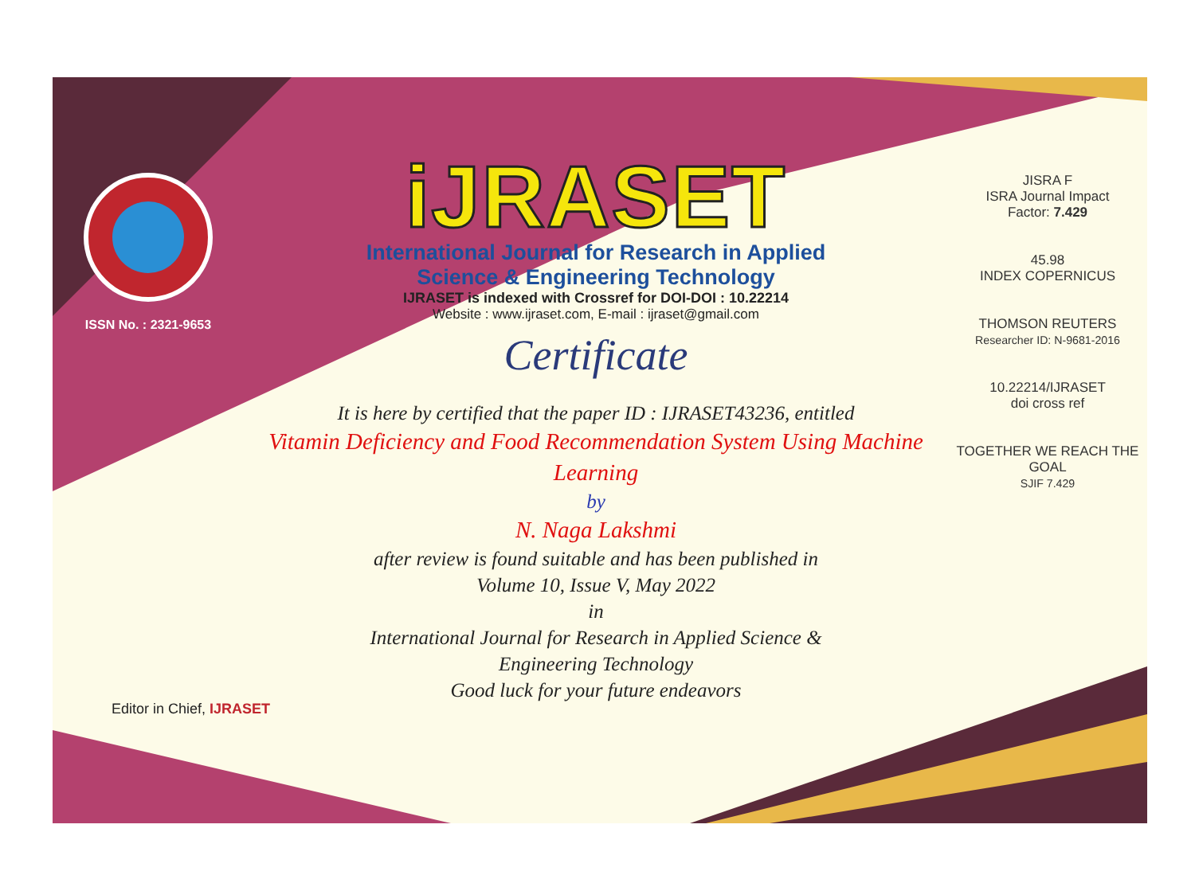ISSN No. : 2321-9653
iJRASET
International Journal for Research in Applied
Science & Engineering Technology
IJRASET is indexed with Crossref for DOI-DOI : 10.22214
Website : www.ijraset.com, E-mail : ijraset@gmail.com
Certificate
It is here by certified that the paper ID : IJRASET43236, entitled
Vitamin Deficiency and Food Recommendation System Using Machine Learning
by
N. Naga Lakshmi
after review is found suitable and has been published in
Volume 10, Issue V, May 2022
in
International Journal for Research in Applied Science &
Engineering Technology
Good luck for your future endeavors
JISRA F
ISRA Journal Impact
Factor: 7.429
45.98
INDEX COPERNICUS
THOMSON REUTERS
Researcher ID: N-9681-2016
10.22214/IJRASET
doi cross ref
TOGETHER WE REACH THE GOAL
SJIF 7.429
Editor in Chief, IJRASET